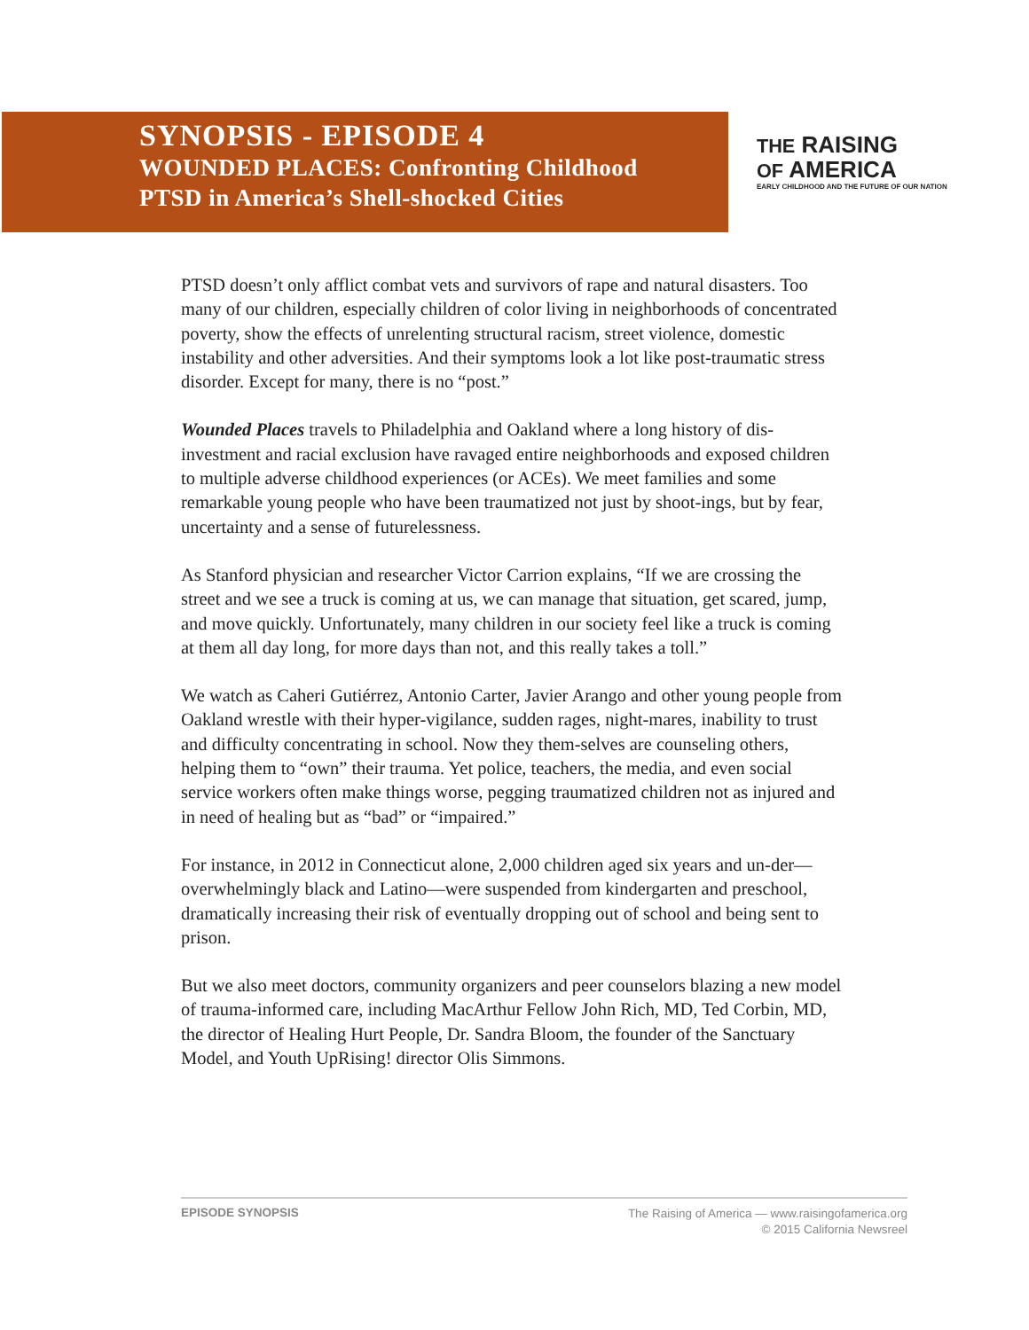SYNOPSIS - EPISODE 4
WOUNDED PLACES: Confronting Childhood
PTSD in America’s Shell-shocked Cities
THE RAISING
OF AMERICA
EARLY CHILDHOOD AND THE FUTURE OF OUR NATION
PTSD doesn’t only afflict combat vets and survivors of rape and natural disasters. Too many of our children, especially children of color living in neighborhoods of concentrated poverty, show the effects of unrelenting structural racism, street violence, domestic instability and other adversities. And their symptoms look a lot like post-traumatic stress disorder. Except for many, there is no “post.”
Wounded Places travels to Philadelphia and Oakland where a long history of dis-investment and racial exclusion have ravaged entire neighborhoods and exposed children to multiple adverse childhood experiences (or ACEs). We meet families and some remarkable young people who have been traumatized not just by shoot-ings, but by fear, uncertainty and a sense of futurelessness.
As Stanford physician and researcher Victor Carrion explains, “If we are crossing the street and we see a truck is coming at us, we can manage that situation, get scared, jump, and move quickly. Unfortunately, many children in our society feel like a truck is coming at them all day long, for more days than not, and this really takes a toll.”
We watch as Caheri Gutiérrez, Antonio Carter, Javier Arango and other young people from Oakland wrestle with their hyper-vigilance, sudden rages, night-mares, inability to trust and difficulty concentrating in school. Now they them-selves are counseling others, helping them to “own” their trauma. Yet police, teachers, the media, and even social service workers often make things worse, pegging traumatized children not as injured and in need of healing but as “bad” or “impaired.”
For instance, in 2012 in Connecticut alone, 2,000 children aged six years and un-der—overwhelmingly black and Latino—were suspended from kindergarten and preschool, dramatically increasing their risk of eventually dropping out of school and being sent to prison.
But we also meet doctors, community organizers and peer counselors blazing a new model of trauma-informed care, including MacArthur Fellow John Rich, MD, Ted Corbin, MD, the director of Healing Hurt People, Dr. Sandra Bloom, the founder of the Sanctuary Model, and Youth UpRising! director Olis Simmons.
EPISODE SYNOPSIS
The Raising of America — www.raisingofamerica.org
© 2015 California Newsreel